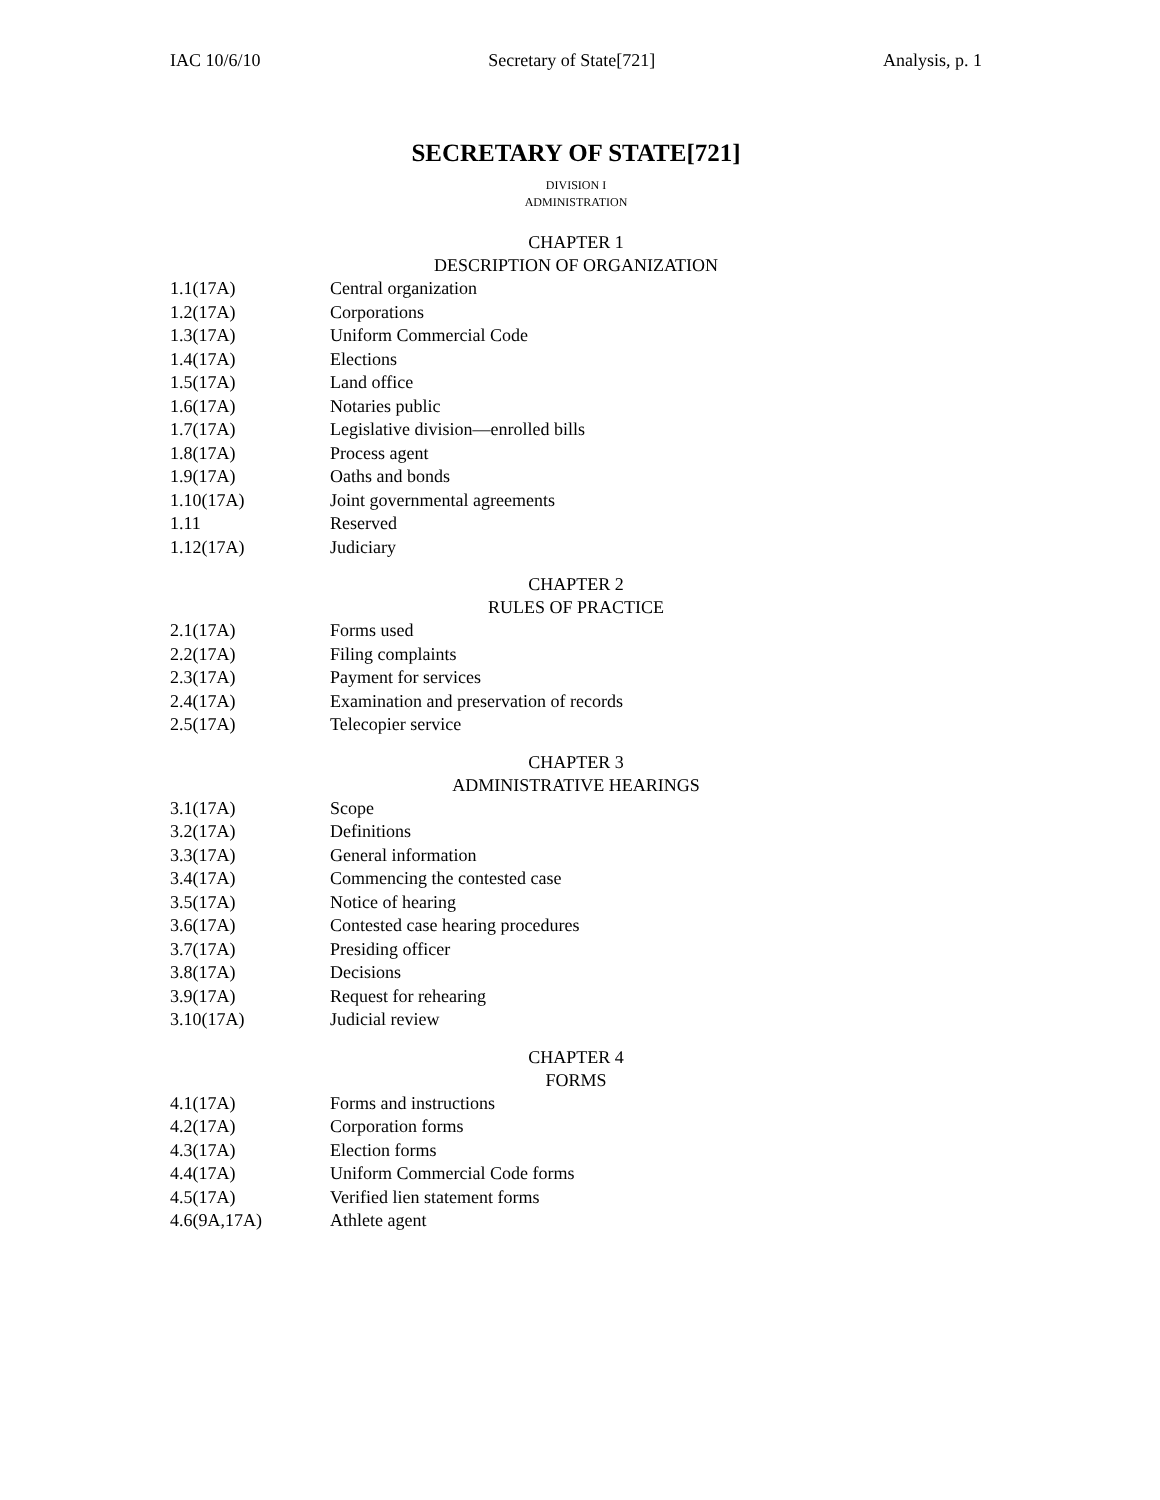IAC 10/6/10 Secretary of State[721] Analysis, p. 1
SECRETARY OF STATE[721]
DIVISION I
ADMINISTRATION
CHAPTER 1
DESCRIPTION OF ORGANIZATION
| 1.1(17A) | Central organization |
| 1.2(17A) | Corporations |
| 1.3(17A) | Uniform Commercial Code |
| 1.4(17A) | Elections |
| 1.5(17A) | Land office |
| 1.6(17A) | Notaries public |
| 1.7(17A) | Legislative division—enrolled bills |
| 1.8(17A) | Process agent |
| 1.9(17A) | Oaths and bonds |
| 1.10(17A) | Joint governmental agreements |
| 1.11 | Reserved |
| 1.12(17A) | Judiciary |
CHAPTER 2
RULES OF PRACTICE
| 2.1(17A) | Forms used |
| 2.2(17A) | Filing complaints |
| 2.3(17A) | Payment for services |
| 2.4(17A) | Examination and preservation of records |
| 2.5(17A) | Telecopier service |
CHAPTER 3
ADMINISTRATIVE HEARINGS
| 3.1(17A) | Scope |
| 3.2(17A) | Definitions |
| 3.3(17A) | General information |
| 3.4(17A) | Commencing the contested case |
| 3.5(17A) | Notice of hearing |
| 3.6(17A) | Contested case hearing procedures |
| 3.7(17A) | Presiding officer |
| 3.8(17A) | Decisions |
| 3.9(17A) | Request for rehearing |
| 3.10(17A) | Judicial review |
CHAPTER 4
FORMS
| 4.1(17A) | Forms and instructions |
| 4.2(17A) | Corporation forms |
| 4.3(17A) | Election forms |
| 4.4(17A) | Uniform Commercial Code forms |
| 4.5(17A) | Verified lien statement forms |
| 4.6(9A,17A) | Athlete agent |